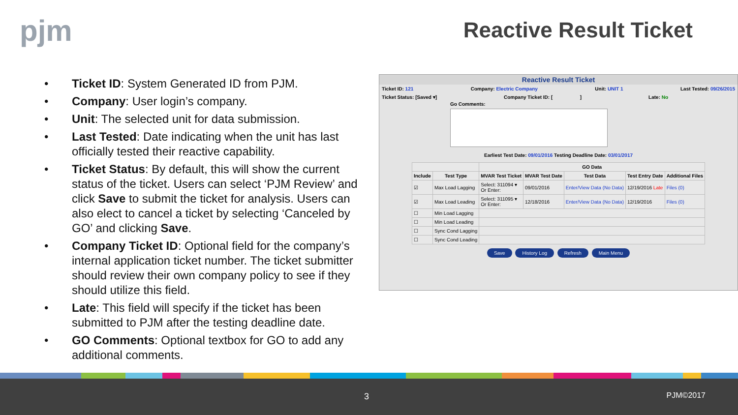pjm Reactive Result Ticket
• Ticket ID: System Generated ID from PJM.
• Company: User login’s company.
• Unit: The selected unit for data submission.
• Last Tested: Date indicating when the unit has last officially tested their reactive capability.
• Ticket Status: By default, this will show the current status of the ticket. Users can select ‘PJM Review’ and click Save to submit the ticket for analysis. Users can also elect to cancel a ticket by selecting ‘Canceled by GO’ and clicking Save.
• Company Ticket ID: Optional field for the company’s internal application ticket number. The ticket submitter should review their own company policy to see if they should utilize this field.
• Late: This field will specify if the ticket has been submitted to PJM after the testing deadline date.
• GO Comments: Optional textbox for GO to add any additional comments.
Reactive Result Ticket
Ticket ID: 121 Company: Electric Company Unit: UNIT 1 Last Tested: 09/26/2015
Ticket Status: [Saved ▾] Company Ticket ID: [ ] Late: No
Go Comments:
Earliest Test Date: 09/01/2016 Testing Deadline Date: 03/01/2017
| | | GO Data | | | | |
| --- | --- | --- | --- | --- | --- | --- |
| Include | Test Type | MVAR Test Ticket | MVAR Test Date | Test Data | Test Entry Date | Additional Files |
| ☑ | Max Load Lagging | Select: 311094 ▾ Or Enter: | 09/01/2016 | Enter/View Data (No Data) | 12/19/2016 Late | Files (0) |
| ☑ | Max Load Leading | Select: 311095 ▾ Or Enter: | 12/18/2016 | Enter/View Data (No Data) | 12/19/2016 | Files (0) |
| ☐ | Min Load Lagging | | | | | |
| ☐ | Min Load Leading | | | | | |
| ☐ | Sync Cond Lagging | | | | | |
| ☐ | Sync Cond Leading | | | | | |
Save History Log Refresh Main Menu
3 PJM©2017